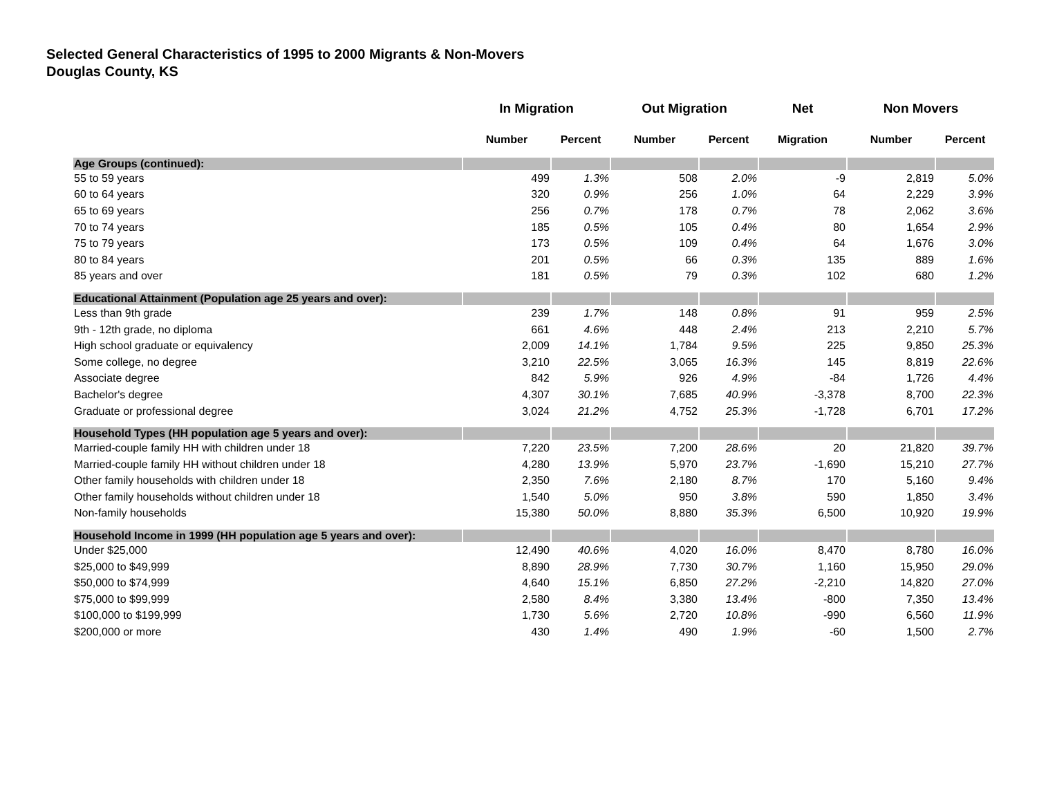Selected General Characteristics of 1995 to 2000 Migrants & Non-Movers
Douglas County, KS
| | In Migration | | Out Migration | | Net | Non Movers | |
| --- | --- | --- | --- | --- | --- | --- | --- |
| | Number | Percent | Number | Percent | Migration | Number | Percent |
| Age Groups (continued): | | | | | | | |
| 55 to 59 years | 499 | 1.3% | 508 | 2.0% | -9 | 2,819 | 5.0% |
| 60 to 64 years | 320 | 0.9% | 256 | 1.0% | 64 | 2,229 | 3.9% |
| 65 to 69 years | 256 | 0.7% | 178 | 0.7% | 78 | 2,062 | 3.6% |
| 70 to 74 years | 185 | 0.5% | 105 | 0.4% | 80 | 1,654 | 2.9% |
| 75 to 79 years | 173 | 0.5% | 109 | 0.4% | 64 | 1,676 | 3.0% |
| 80 to 84 years | 201 | 0.5% | 66 | 0.3% | 135 | 889 | 1.6% |
| 85 years and over | 181 | 0.5% | 79 | 0.3% | 102 | 680 | 1.2% |
| Educational Attainment (Population age 25 years and over): | | | | | | | |
| Less than 9th grade | 239 | 1.7% | 148 | 0.8% | 91 | 959 | 2.5% |
| 9th - 12th grade, no diploma | 661 | 4.6% | 448 | 2.4% | 213 | 2,210 | 5.7% |
| High school graduate or equivalency | 2,009 | 14.1% | 1,784 | 9.5% | 225 | 9,850 | 25.3% |
| Some college, no degree | 3,210 | 22.5% | 3,065 | 16.3% | 145 | 8,819 | 22.6% |
| Associate degree | 842 | 5.9% | 926 | 4.9% | -84 | 1,726 | 4.4% |
| Bachelor's degree | 4,307 | 30.1% | 7,685 | 40.9% | -3,378 | 8,700 | 22.3% |
| Graduate or professional degree | 3,024 | 21.2% | 4,752 | 25.3% | -1,728 | 6,701 | 17.2% |
| Household Types (HH population age 5 years and over): | | | | | | | |
| Married-couple family HH with children under 18 | 7,220 | 23.5% | 7,200 | 28.6% | 20 | 21,820 | 39.7% |
| Married-couple family HH without children under 18 | 4,280 | 13.9% | 5,970 | 23.7% | -1,690 | 15,210 | 27.7% |
| Other family households with children under 18 | 2,350 | 7.6% | 2,180 | 8.7% | 170 | 5,160 | 9.4% |
| Other family households without children under 18 | 1,540 | 5.0% | 950 | 3.8% | 590 | 1,850 | 3.4% |
| Non-family households | 15,380 | 50.0% | 8,880 | 35.3% | 6,500 | 10,920 | 19.9% |
| Household Income in 1999 (HH population age 5 years and over): | | | | | | | |
| Under $25,000 | 12,490 | 40.6% | 4,020 | 16.0% | 8,470 | 8,780 | 16.0% |
| $25,000 to $49,999 | 8,890 | 28.9% | 7,730 | 30.7% | 1,160 | 15,950 | 29.0% |
| $50,000 to $74,999 | 4,640 | 15.1% | 6,850 | 27.2% | -2,210 | 14,820 | 27.0% |
| $75,000 to $99,999 | 2,580 | 8.4% | 3,380 | 13.4% | -800 | 7,350 | 13.4% |
| $100,000 to $199,999 | 1,730 | 5.6% | 2,720 | 10.8% | -990 | 6,560 | 11.9% |
| $200,000 or more | 430 | 1.4% | 490 | 1.9% | -60 | 1,500 | 2.7% |